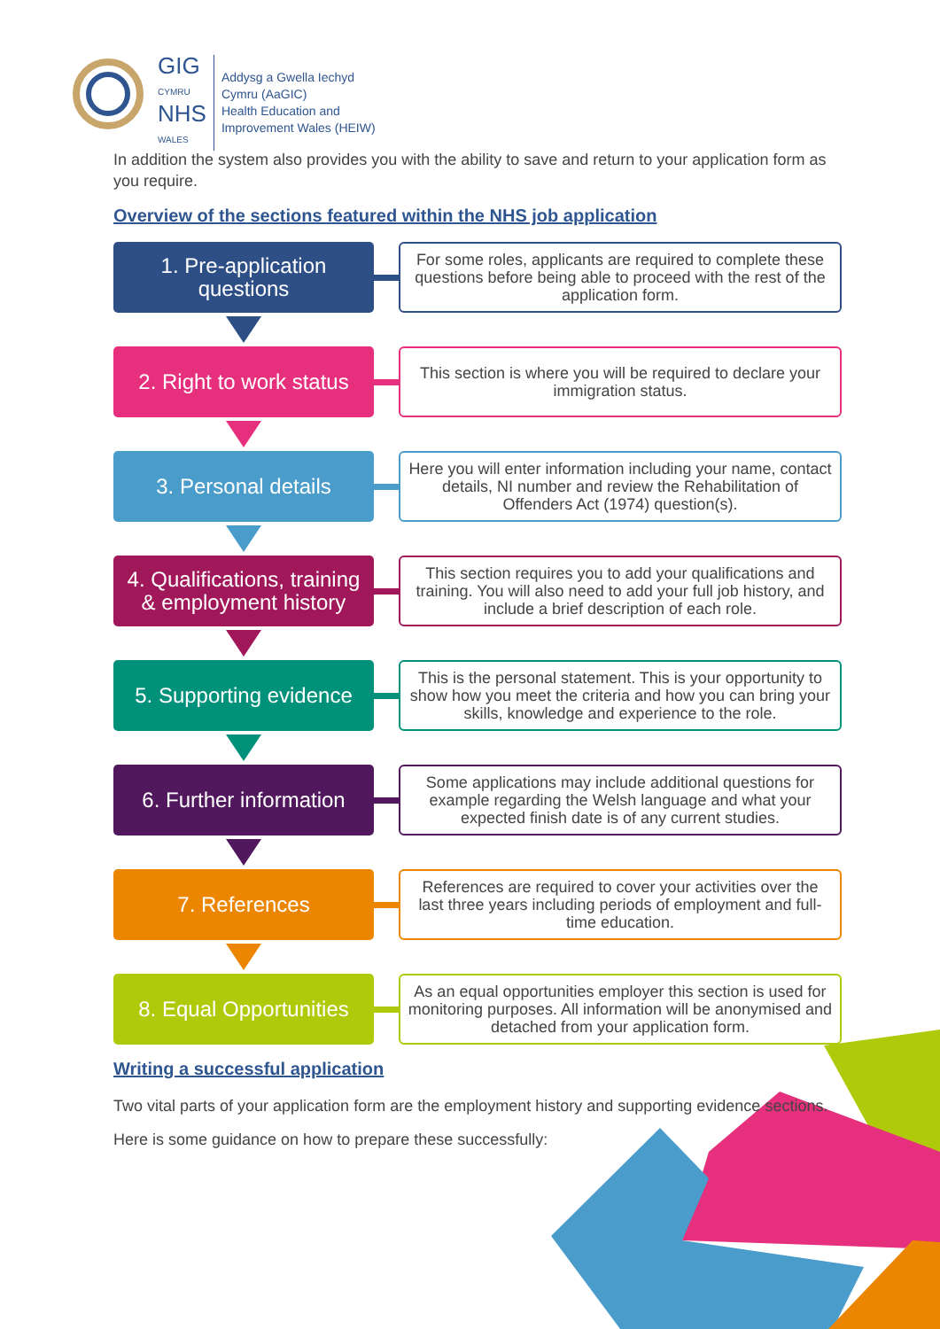GIG
CYMRU
NHS
WALES
Addysg a Gwella Iechyd
Cymru (AaGIC)
Health Education and
Improvement Wales (HEIW)
In addition the system also provides you with the ability to save and return to your application form as you require.
Overview of the sections featured within the NHS job application
1. Pre-application
questions
For some roles, applicants are required to complete these questions before being able to proceed with the rest of the application form.
2. Right to work status
This section is where you will be required to declare your immigration status.
3. Personal details
Here you will enter information including your name, contact details, NI number and review the Rehabilitation of Offenders Act (1974) question(s).
4. Qualifications, training
& employment history
This section requires you to add your qualifications and training. You will also need to add your full job history, and include a brief description of each role.
5. Supporting evidence
This is the personal statement. This is your opportunity to show how you meet the criteria and how you can bring your skills, knowledge and experience to the role.
6. Further information
Some applications may include additional questions for example regarding the Welsh language and what your expected finish date is of any current studies.
7. References
References are required to cover your activities over the last three years including periods of employment and full-time education.
8. Equal Opportunities
As an equal opportunities employer this section is used for monitoring purposes. All information will be anonymised and detached from your application form.
Writing a successful application
Two vital parts of your application form are the employment history and supporting evidence sections.
Here is some guidance on how to prepare these successfully: